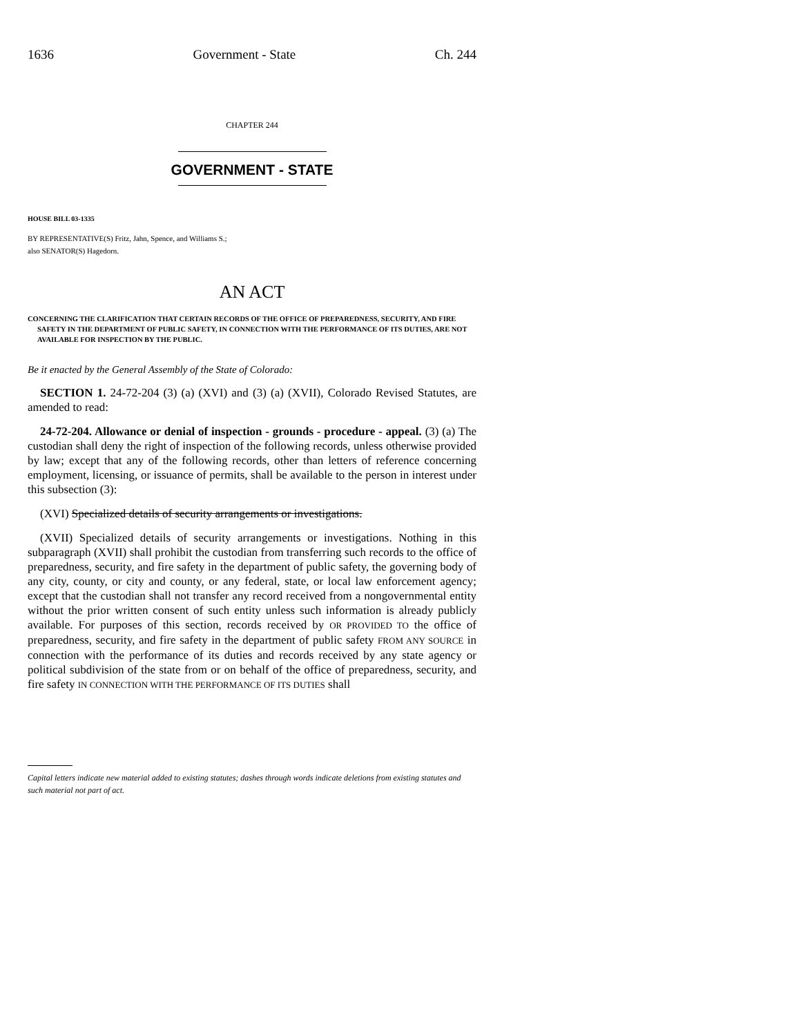1636 Government - State Ch. 244
CHAPTER 244
GOVERNMENT - STATE
HOUSE BILL 03-1335
BY REPRESENTATIVE(S) Fritz, Jahn, Spence, and Williams S.;
also SENATOR(S) Hagedorn.
AN ACT
CONCERNING THE CLARIFICATION THAT CERTAIN RECORDS OF THE OFFICE OF PREPAREDNESS, SECURITY, AND FIRE SAFETY IN THE DEPARTMENT OF PUBLIC SAFETY, IN CONNECTION WITH THE PERFORMANCE OF ITS DUTIES, ARE NOT AVAILABLE FOR INSPECTION BY THE PUBLIC.
Be it enacted by the General Assembly of the State of Colorado:
SECTION 1. 24-72-204 (3) (a) (XVI) and (3) (a) (XVII), Colorado Revised Statutes, are amended to read:
24-72-204. Allowance or denial of inspection - grounds - procedure - appeal. (3) (a) The custodian shall deny the right of inspection of the following records, unless otherwise provided by law; except that any of the following records, other than letters of reference concerning employment, licensing, or issuance of permits, shall be available to the person in interest under this subsection (3):
(XVI) Specialized details of security arrangements or investigations.
(XVII) Specialized details of security arrangements or investigations. Nothing in this subparagraph (XVII) shall prohibit the custodian from transferring such records to the office of preparedness, security, and fire safety in the department of public safety, the governing body of any city, county, or city and county, or any federal, state, or local law enforcement agency; except that the custodian shall not transfer any record received from a nongovernmental entity without the prior written consent of such entity unless such information is already publicly available. For purposes of this section, records received by OR PROVIDED TO the office of preparedness, security, and fire safety in the department of public safety FROM ANY SOURCE in connection with the performance of its duties and records received by any state agency or political subdivision of the state from or on behalf of the office of preparedness, security, and fire safety IN CONNECTION WITH THE PERFORMANCE OF ITS DUTIES shall
Capital letters indicate new material added to existing statutes; dashes through words indicate deletions from existing statutes and such material not part of act.